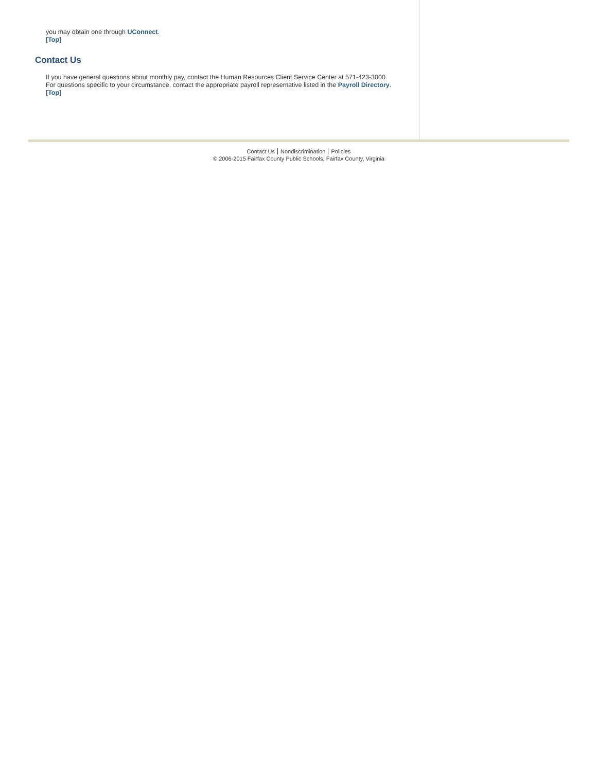you may obtain one through UConnect.
[Top]
Contact Us
If you have general questions about monthly pay, contact the Human Resources Client Service Center at 571-423-3000.
For questions specific to your circumstance, contact the appropriate payroll representative listed in the Payroll Directory.
[Top]
Contact Us Nondiscrimination Policies
© 2006-2015 Fairfax County Public Schools, Fairfax County, Virginia